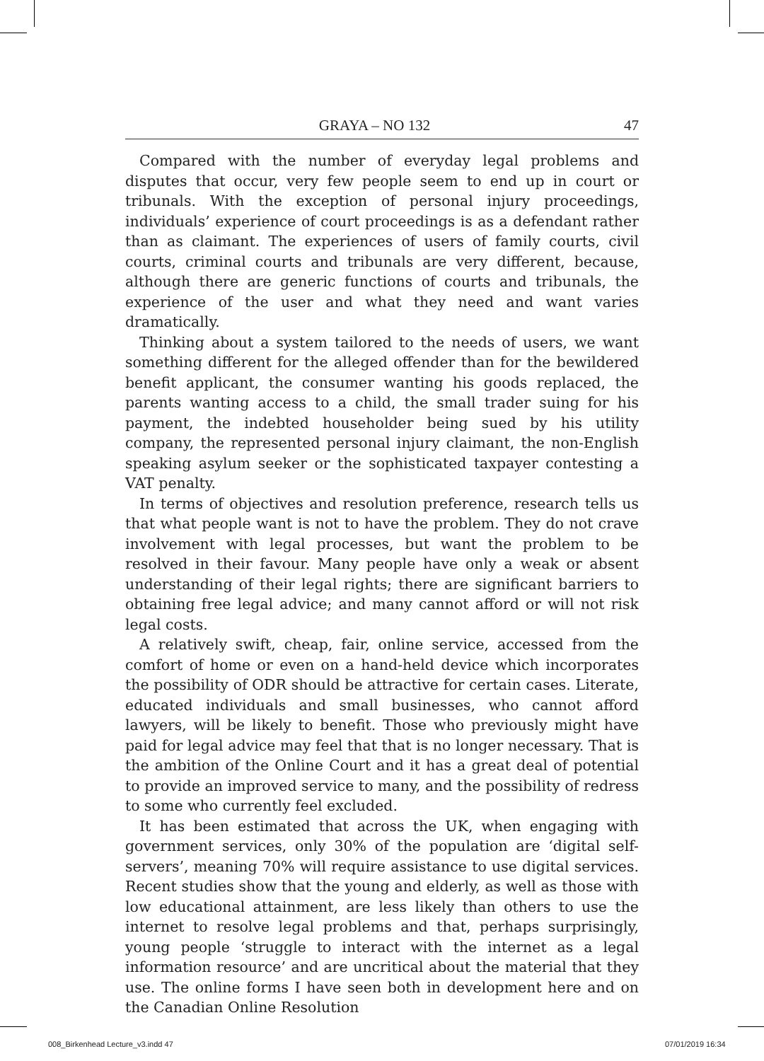GRAYA – NO 132 47
Compared with the number of everyday legal problems and disputes that occur, very few people seem to end up in court or tribunals. With the exception of personal injury proceedings, individuals’ experience of court proceedings is as a defendant rather than as claimant. The experiences of users of family courts, civil courts, criminal courts and tribunals are very different, because, although there are generic functions of courts and tribunals, the experience of the user and what they need and want varies dramatically.
Thinking about a system tailored to the needs of users, we want something different for the alleged offender than for the bewildered benefit applicant, the consumer wanting his goods replaced, the parents wanting access to a child, the small trader suing for his payment, the indebted householder being sued by his utility company, the represented personal injury claimant, the non-English speaking asylum seeker or the sophisticated taxpayer contesting a VAT penalty.
In terms of objectives and resolution preference, research tells us that what people want is not to have the problem. They do not crave involvement with legal processes, but want the problem to be resolved in their favour. Many people have only a weak or absent understanding of their legal rights; there are significant barriers to obtaining free legal advice; and many cannot afford or will not risk legal costs.
A relatively swift, cheap, fair, online service, accessed from the comfort of home or even on a hand-held device which incorporates the possibility of ODR should be attractive for certain cases. Literate, educated individuals and small businesses, who cannot afford lawyers, will be likely to benefit. Those who previously might have paid for legal advice may feel that that is no longer necessary. That is the ambition of the Online Court and it has a great deal of potential to provide an improved service to many, and the possibility of redress to some who currently feel excluded.
It has been estimated that across the UK, when engaging with government services, only 30% of the population are ‘digital self-servers’, meaning 70% will require assistance to use digital services. Recent studies show that the young and elderly, as well as those with low educational attainment, are less likely than others to use the internet to resolve legal problems and that, perhaps surprisingly, young people ‘struggle to interact with the internet as a legal information resource’ and are uncritical about the material that they use. The online forms I have seen both in development here and on the Canadian Online Resolution
008_Birkenhead Lecture_v3.indd 47
07/01/2019 16:34